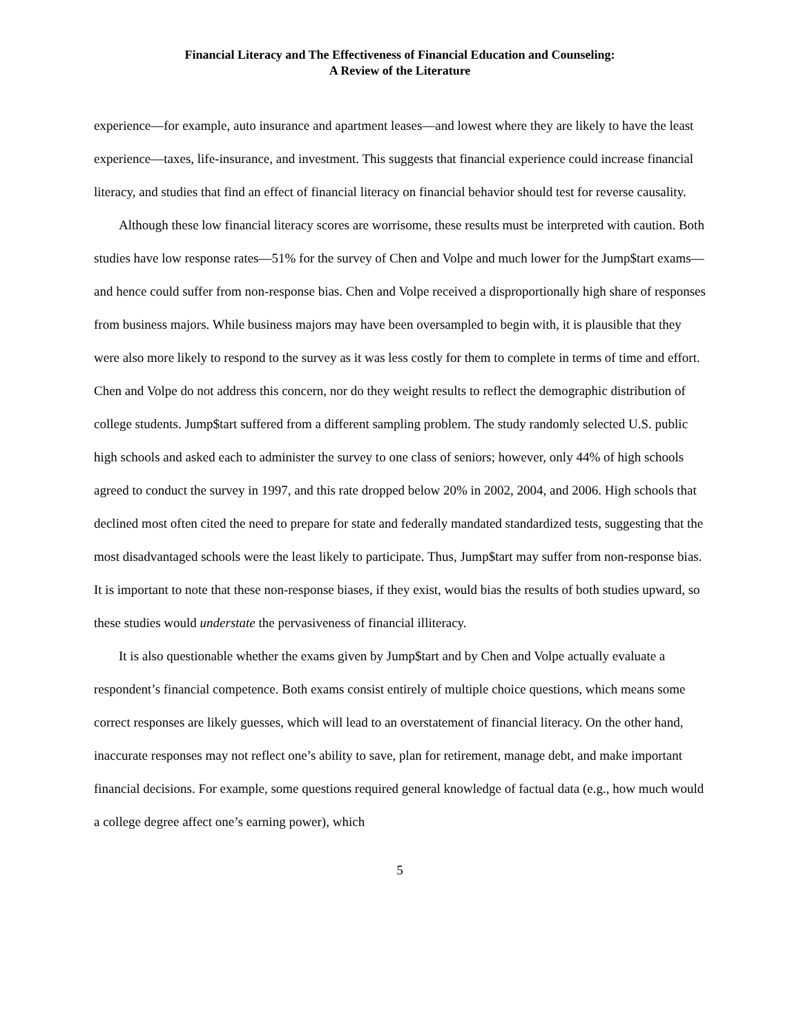Financial Literacy and The Effectiveness of Financial Education and Counseling:
A Review of the Literature
experience—for example, auto insurance and apartment leases—and lowest where they are likely to have the least experience—taxes, life-insurance, and investment. This suggests that financial experience could increase financial literacy, and studies that find an effect of financial literacy on financial behavior should test for reverse causality.
Although these low financial literacy scores are worrisome, these results must be interpreted with caution. Both studies have low response rates—51% for the survey of Chen and Volpe and much lower for the Jump$tart exams—and hence could suffer from non-response bias. Chen and Volpe received a disproportionally high share of responses from business majors. While business majors may have been oversampled to begin with, it is plausible that they were also more likely to respond to the survey as it was less costly for them to complete in terms of time and effort. Chen and Volpe do not address this concern, nor do they weight results to reflect the demographic distribution of college students. Jump$tart suffered from a different sampling problem. The study randomly selected U.S. public high schools and asked each to administer the survey to one class of seniors; however, only 44% of high schools agreed to conduct the survey in 1997, and this rate dropped below 20% in 2002, 2004, and 2006. High schools that declined most often cited the need to prepare for state and federally mandated standardized tests, suggesting that the most disadvantaged schools were the least likely to participate. Thus, Jump$tart may suffer from non-response bias. It is important to note that these non-response biases, if they exist, would bias the results of both studies upward, so these studies would understate the pervasiveness of financial illiteracy.
It is also questionable whether the exams given by Jump$tart and by Chen and Volpe actually evaluate a respondent’s financial competence. Both exams consist entirely of multiple choice questions, which means some correct responses are likely guesses, which will lead to an overstatement of financial literacy. On the other hand, inaccurate responses may not reflect one’s ability to save, plan for retirement, manage debt, and make important financial decisions. For example, some questions required general knowledge of factual data (e.g., how much would a college degree affect one’s earning power), which
5